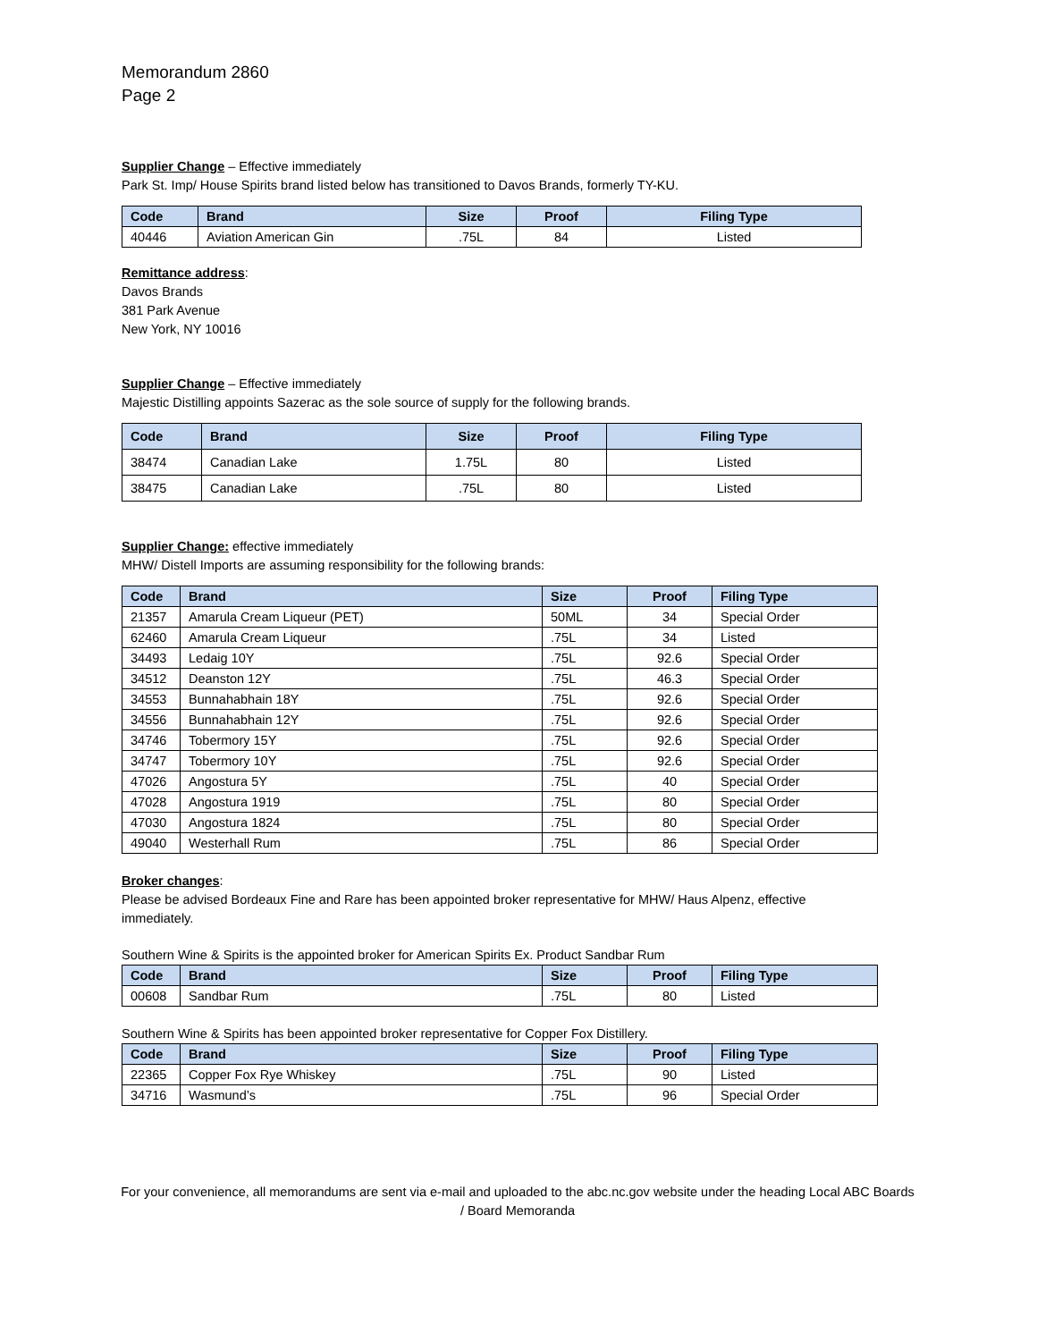Memorandum 2860
Page 2
Supplier Change – Effective immediately
Park St. Imp/ House Spirits brand listed below has transitioned to Davos Brands, formerly TY-KU.
| Code | Brand | Size | Proof | Filing Type |
| --- | --- | --- | --- | --- |
| 40446 | Aviation American Gin | .75L | 84 | Listed |
Remittance address:
Davos Brands
381 Park Avenue
New York, NY 10016
Supplier Change – Effective immediately
Majestic Distilling appoints Sazerac as the sole source of supply for the following brands.
| Code | Brand | Size | Proof | Filing Type |
| --- | --- | --- | --- | --- |
| 38474 | Canadian Lake | 1.75L | 80 | Listed |
| 38475 | Canadian Lake | .75L | 80 | Listed |
Supplier Change: effective immediately
MHW/ Distell Imports are assuming responsibility for the following brands:
| Code | Brand | Size | Proof | Filing Type |
| --- | --- | --- | --- | --- |
| 21357 | Amarula Cream Liqueur (PET) | 50ML | 34 | Special Order |
| 62460 | Amarula Cream Liqueur | .75L | 34 | Listed |
| 34493 | Ledaig 10Y | .75L | 92.6 | Special Order |
| 34512 | Deanston 12Y | .75L | 46.3 | Special Order |
| 34553 | Bunnahabhain 18Y | .75L | 92.6 | Special Order |
| 34556 | Bunnahabhain 12Y | .75L | 92.6 | Special Order |
| 34746 | Tobermory 15Y | .75L | 92.6 | Special Order |
| 34747 | Tobermory 10Y | .75L | 92.6 | Special Order |
| 47026 | Angostura 5Y | .75L | 40 | Special Order |
| 47028 | Angostura 1919 | .75L | 80 | Special Order |
| 47030 | Angostura 1824 | .75L | 80 | Special Order |
| 49040 | Westerhall Rum | .75L | 86 | Special Order |
Broker changes:
Please be advised Bordeaux Fine and Rare has been appointed broker representative for MHW/ Haus Alpenz, effective immediately.
Southern Wine & Spirits is the appointed broker for American Spirits Ex. Product Sandbar Rum
| Code | Brand | Size | Proof | Filing Type |
| --- | --- | --- | --- | --- |
| 00608 | Sandbar Rum | .75L | 80 | Listed |
Southern Wine & Spirits has been appointed broker representative for Copper Fox Distillery.
| Code | Brand | Size | Proof | Filing Type |
| --- | --- | --- | --- | --- |
| 22365 | Copper Fox Rye Whiskey | .75L | 90 | Listed |
| 34716 | Wasmund’s | .75L | 96 | Special Order |
For your convenience, all memorandums are sent via e-mail and uploaded to the abc.nc.gov website under the heading Local ABC Boards / Board Memoranda